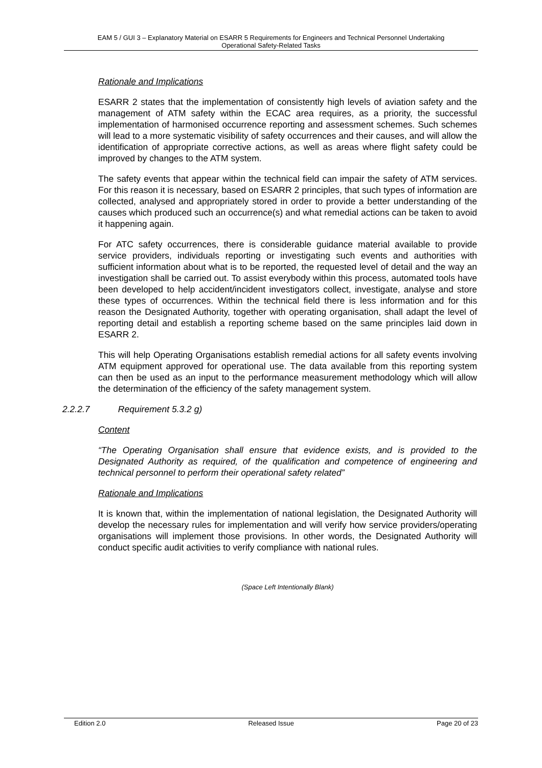EAM 5 / GUI 3 – Explanatory Material on ESARR 5 Requirements for Engineers and Technical Personnel Undertaking
Operational Safety-Related Tasks
Rationale and Implications
ESARR 2 states that the implementation of consistently high levels of aviation safety and the management of ATM safety within the ECAC area requires, as a priority, the successful implementation of harmonised occurrence reporting and assessment schemes. Such schemes will lead to a more systematic visibility of safety occurrences and their causes, and will allow the identification of appropriate corrective actions, as well as areas where flight safety could be improved by changes to the ATM system.
The safety events that appear within the technical field can impair the safety of ATM services. For this reason it is necessary, based on ESARR 2 principles, that such types of information are collected, analysed and appropriately stored in order to provide a better understanding of the causes which produced such an occurrence(s) and what remedial actions can be taken to avoid it happening again.
For ATC safety occurrences, there is considerable guidance material available to provide service providers, individuals reporting or investigating such events and authorities with sufficient information about what is to be reported, the requested level of detail and the way an investigation shall be carried out. To assist everybody within this process, automated tools have been developed to help accident/incident investigators collect, investigate, analyse and store these types of occurrences. Within the technical field there is less information and for this reason the Designated Authority, together with operating organisation, shall adapt the level of reporting detail and establish a reporting scheme based on the same principles laid down in ESARR 2.
This will help Operating Organisations establish remedial actions for all safety events involving ATM equipment approved for operational use. The data available from this reporting system can then be used as an input to the performance measurement methodology which will allow the determination of the efficiency of the safety management system.
2.2.2.7 Requirement 5.3.2 g)
Content
“The Operating Organisation shall ensure that evidence exists, and is provided to the Designated Authority as required, of the qualification and competence of engineering and technical personnel to perform their operational safety related”
Rationale and Implications
It is known that, within the implementation of national legislation, the Designated Authority will develop the necessary rules for implementation and will verify how service providers/operating organisations will implement those provisions. In other words, the Designated Authority will conduct specific audit activities to verify compliance with national rules.
(Space Left Intentionally Blank)
Edition 2.0 Released Issue Page 20 of 23